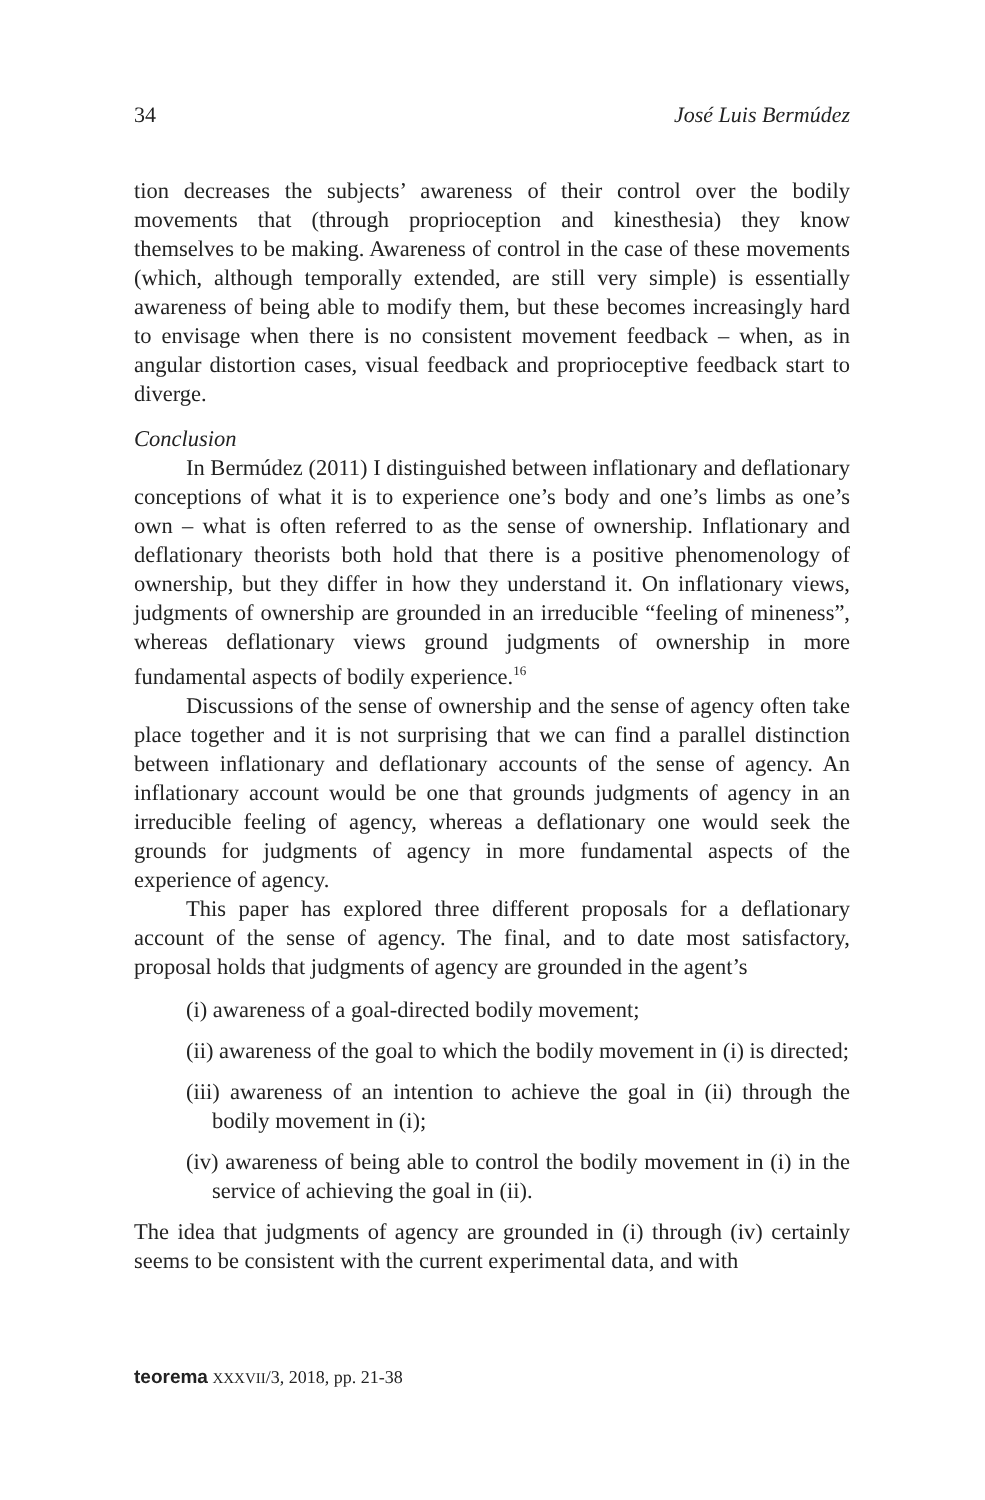34 José Luis Bermúdez
tion decreases the subjects’ awareness of their control over the bodily movements that (through proprioception and kinesthesia) they know themselves to be making. Awareness of control in the case of these movements (which, although temporally extended, are still very simple) is essentially awareness of being able to modify them, but these becomes increasingly hard to envisage when there is no consistent movement feedback – when, as in angular distortion cases, visual feedback and proprioceptive feedback start to diverge.
Conclusion
In Bermúdez (2011) I distinguished between inflationary and deflationary conceptions of what it is to experience one’s body and one’s limbs as one’s own – what is often referred to as the sense of ownership. Inflationary and deflationary theorists both hold that there is a positive phenomenology of ownership, but they differ in how they understand it. On inflationary views, judgments of ownership are grounded in an irreducible “feeling of mineness”, whereas deflationary views ground judgments of ownership in more fundamental aspects of bodily experience.<sup>16</sup>
Discussions of the sense of ownership and the sense of agency often take place together and it is not surprising that we can find a parallel distinction between inflationary and deflationary accounts of the sense of agency. An inflationary account would be one that grounds judgments of agency in an irreducible feeling of agency, whereas a deflationary one would seek the grounds for judgments of agency in more fundamental aspects of the experience of agency.
This paper has explored three different proposals for a deflationary account of the sense of agency. The final, and to date most satisfactory, proposal holds that judgments of agency are grounded in the agent’s
(i) awareness of a goal-directed bodily movement;
(ii) awareness of the goal to which the bodily movement in (i) is directed;
(iii) awareness of an intention to achieve the goal in (ii) through the bodily movement in (i);
(iv) awareness of being able to control the bodily movement in (i) in the service of achieving the goal in (ii).
The idea that judgments of agency are grounded in (i) through (iv) certainly seems to be consistent with the current experimental data, and with
teorema XXXVII/3, 2018, pp. 21-38